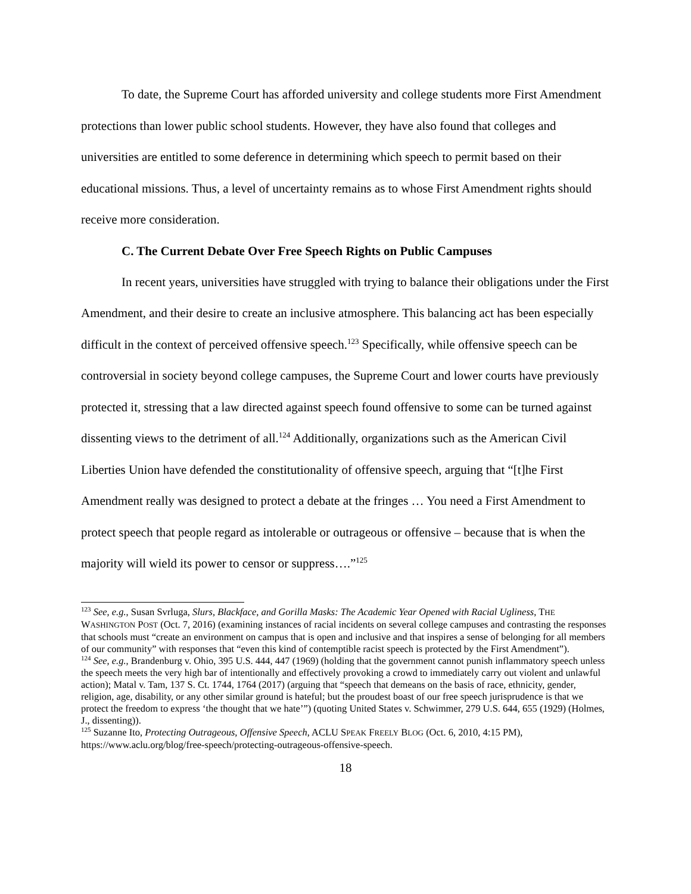To date, the Supreme Court has afforded university and college students more First Amendment protections than lower public school students. However, they have also found that colleges and universities are entitled to some deference in determining which speech to permit based on their educational missions. Thus, a level of uncertainty remains as to whose First Amendment rights should receive more consideration.
C. The Current Debate Over Free Speech Rights on Public Campuses
In recent years, universities have struggled with trying to balance their obligations under the First Amendment, and their desire to create an inclusive atmosphere. This balancing act has been especially difficult in the context of perceived offensive speech.<sup>123</sup> Specifically, while offensive speech can be controversial in society beyond college campuses, the Supreme Court and lower courts have previously protected it, stressing that a law directed against speech found offensive to some can be turned against dissenting views to the detriment of all.<sup>124</sup> Additionally, organizations such as the American Civil Liberties Union have defended the constitutionality of offensive speech, arguing that “[t]he First Amendment really was designed to protect a debate at the fringes … You need a First Amendment to protect speech that people regard as intolerable or outrageous or offensive – because that is when the majority will wield its power to censor or suppress….”<sup>125</sup>
<sup>123</sup> See, e.g., Susan Svrluga, Slurs, Blackface, and Gorilla Masks: The Academic Year Opened with Racial Ugliness, THE WASHINGTON POST (Oct. 7, 2016) (examining instances of racial incidents on several college campuses and contrasting the responses that schools must “create an environment on campus that is open and inclusive and that inspires a sense of belonging for all members of our community” with responses that “even this kind of contemptible racist speech is protected by the First Amendment”).
<sup>124</sup> See, e.g., Brandenburg v. Ohio, 395 U.S. 444, 447 (1969) (holding that the government cannot punish inflammatory speech unless the speech meets the very high bar of intentionally and effectively provoking a crowd to immediately carry out violent and unlawful action); Matal v. Tam, 137 S. Ct. 1744, 1764 (2017) (arguing that “speech that demeans on the basis of race, ethnicity, gender, religion, age, disability, or any other similar ground is hateful; but the proudest boast of our free speech jurisprudence is that we protect the freedom to express ‘the thought that we hate’”) (quoting United States v. Schwimmer, 279 U.S. 644, 655 (1929) (Holmes, J., dissenting)).
<sup>125</sup> Suzanne Ito, Protecting Outrageous, Offensive Speech, ACLU SPEAK FREELY BLOG (Oct. 6, 2010, 4:15 PM), https://www.aclu.org/blog/free-speech/protecting-outrageous-offensive-speech.
18